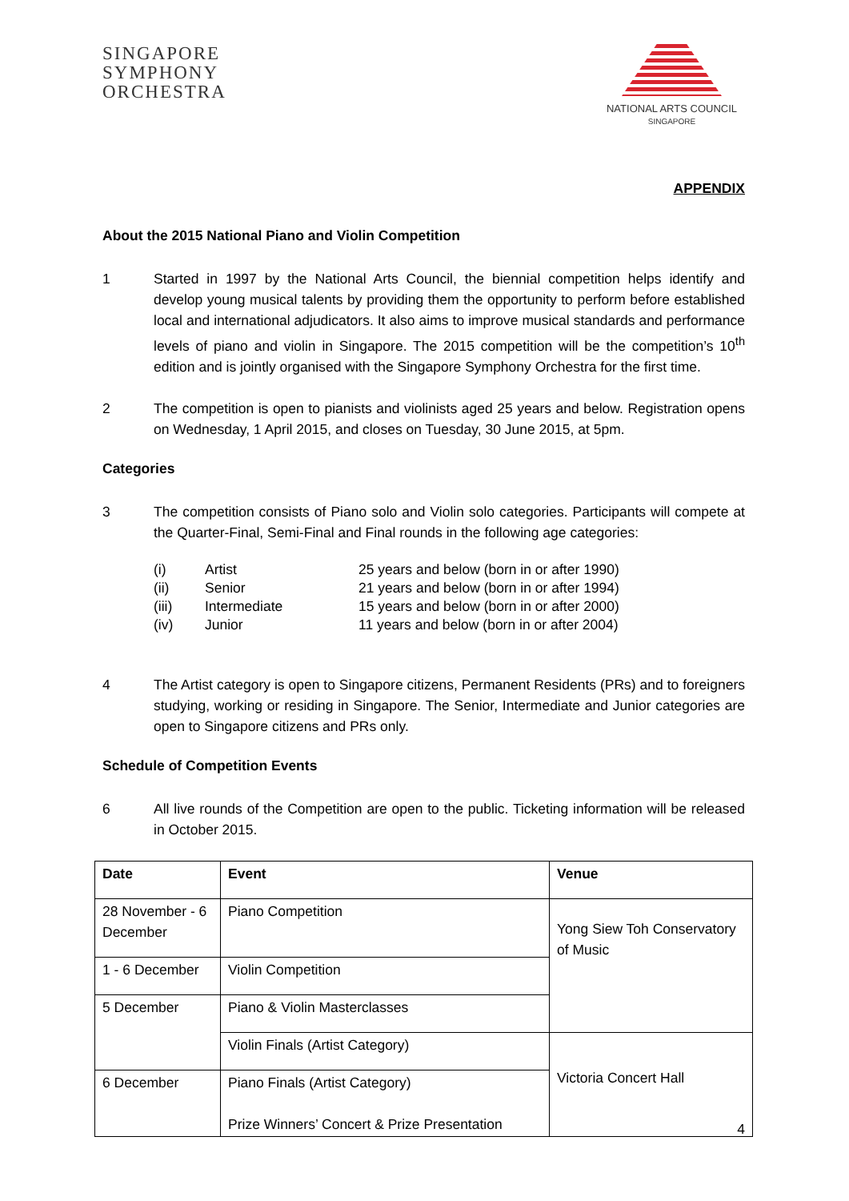SINGAPORE
SYMPHONY
ORCHESTRA
NATIONAL ARTS COUNCIL
SINGAPORE
APPENDIX
About the 2015 National Piano and Violin Competition
1 Started in 1997 by the National Arts Council, the biennial competition helps identify and develop young musical talents by providing them the opportunity to perform before established local and international adjudicators. It also aims to improve musical standards and performance levels of piano and violin in Singapore. The 2015 competition will be the competition’s 10<sup>th</sup> edition and is jointly organised with the Singapore Symphony Orchestra for the first time.
2 The competition is open to pianists and violinists aged 25 years and below. Registration opens on Wednesday, 1 April 2015, and closes on Tuesday, 30 June 2015, at 5pm.
Categories
3 The competition consists of Piano solo and Violin solo categories. Participants will compete at the Quarter-Final, Semi-Final and Final rounds in the following age categories:
(i) Artist 25 years and below (born in or after 1990)
(ii) Senior 21 years and below (born in or after 1994)
(iii) Intermediate 15 years and below (born in or after 2000)
(iv) Junior 11 years and below (born in or after 2004)
4 The Artist category is open to Singapore citizens, Permanent Residents (PRs) and to foreigners studying, working or residing in Singapore. The Senior, Intermediate and Junior categories are open to Singapore citizens and PRs only.
Schedule of Competition Events
6 All live rounds of the Competition are open to the public. Ticketing information will be released in October 2015.
| Date | Event | Venue |
| --- | --- | --- |
| 28 November - 6 December | Piano Competition | Yong Siew Toh Conservatory of Music |
| 1 - 6 December | Violin Competition | |
| 5 December | Piano & Violin Masterclasses | |
| | Violin Finals (Artist Category) | Victoria Concert Hall |
| 6 December | Piano Finals (Artist Category) Prize Winners’ Concert & Prize Presentation | |
4